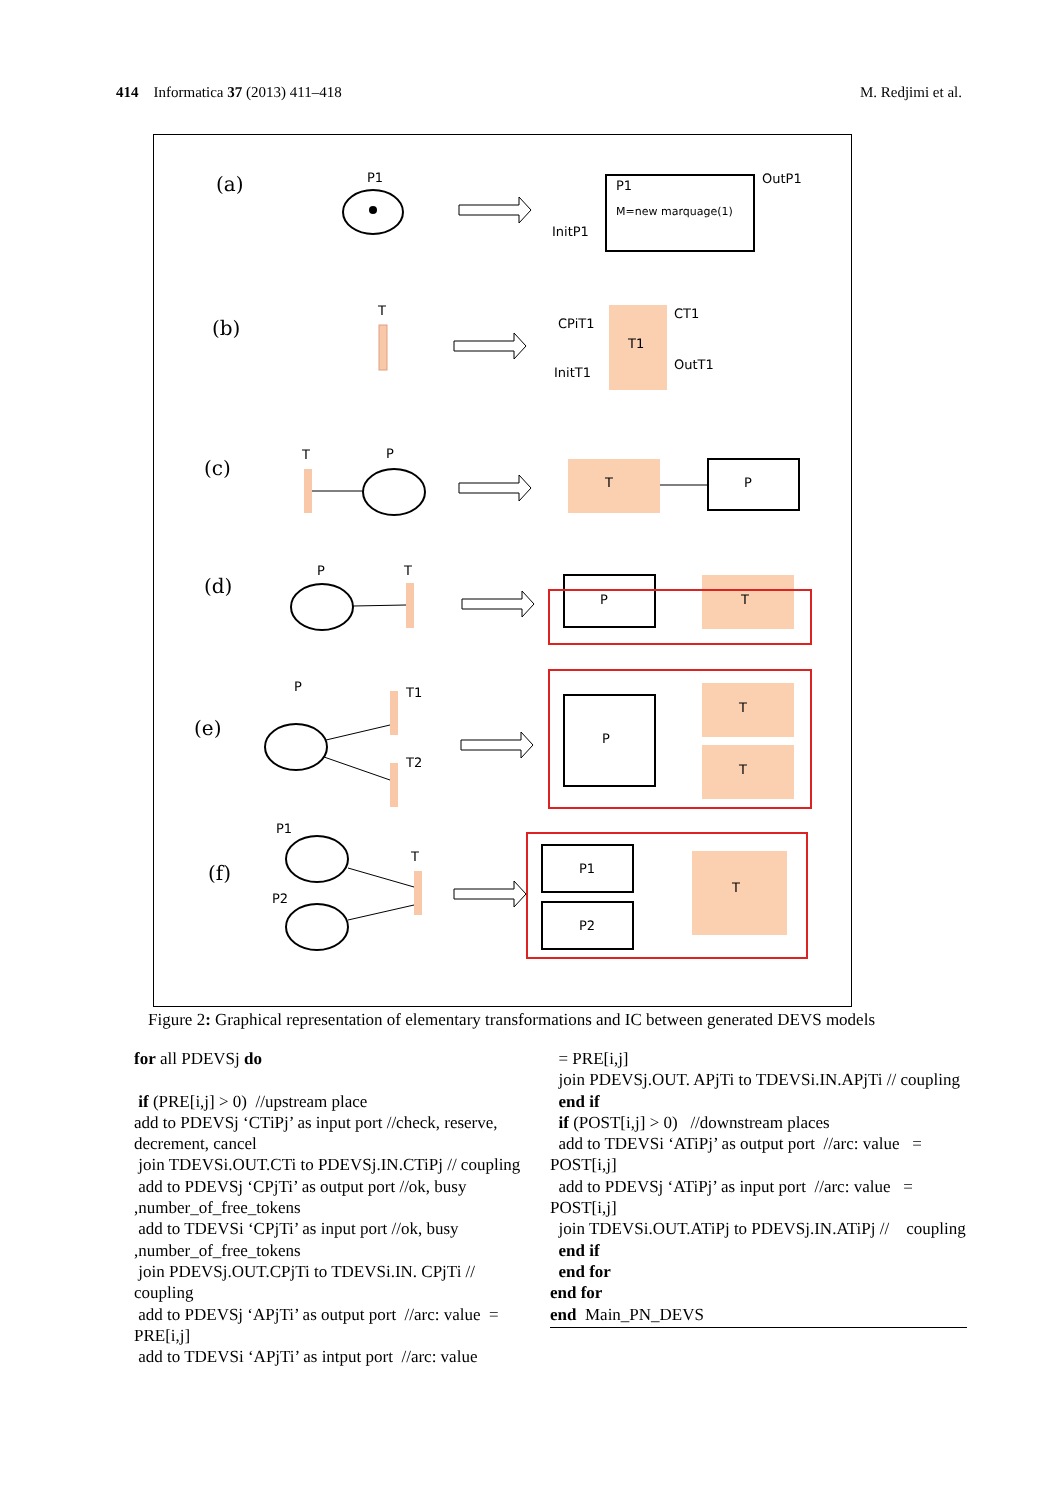414 Informatica 37 (2013) 411–418 M. Redjimi et al.
(a)
(b)
(c)
(d)
(e)
(f)
P1
P1
M=new marquage(1)
OutP1
InitP1
T
CPiT1
CT1
T1
OutT1
InitT1
T
P
T
P
P
T
P
T
P
T1
T2
P
T
T
P1
P2
T
P1
P2
T
Figure 2: Graphical representation of elementary transformations and IC between generated DEVS models
for all PDEVSj do
if (PRE[i,j] > 0) //upstream place
add to PDEVSj ‘CTiPj’ as input port //check, reserve, decrement, cancel
join TDEVSi.OUT.CTi to PDEVSj.IN.CTiPj // coupling
add to PDEVSj ‘CPjTi’ as output port //ok, busy ,number_of_free_tokens
add to TDEVSi ‘CPjTi’ as input port //ok, busy ,number_of_free_tokens
join PDEVSj.OUT.CPjTi to TDEVSi.IN. CPjTi // coupling
add to PDEVSj ‘APjTi’ as output port //arc: value = PRE[i,j]
add to TDEVSi ‘APjTi’ as intput port //arc: value
= PRE[i,j]
join PDEVSj.OUT. APjTi to TDEVSi.IN.APjTi // coupling
end if
if (POST[i,j] > 0) //downstream places
add to TDEVSi ‘ATiPj’ as output port //arc: value = POST[i,j]
add to PDEVSj ‘ATiPj’ as input port //arc: value = POST[i,j]
join TDEVSi.OUT.ATiPj to PDEVSj.IN.ATiPj // coupling
end if
end for
end for
end Main_PN_DEVS